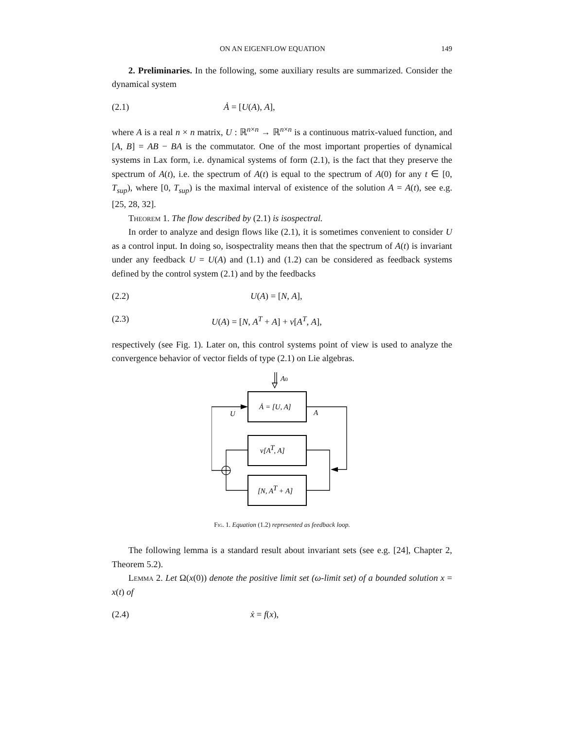ON AN EIGENFLOW EQUATION 149
2. Preliminaries. In the following, some auxiliary results are summarized. Consider the dynamical system
(2.1) Ȧ = [U(A), A],
where A is a real n × n matrix, U : ℝ<sup>n×n</sup> → ℝ<sup>n×n</sup> is a continuous matrix-valued function, and [A, B] = AB − BA is the commutator. One of the most important properties of dynamical systems in Lax form, i.e. dynamical systems of form (2.1), is the fact that they preserve the spectrum of A(t), i.e. the spectrum of A(t) is equal to the spectrum of A(0) for any t ∈ [0, T<sub>sup</sub>), where [0, T<sub>sup</sub>) is the maximal interval of existence of the solution A = A(t), see e.g. [25, 28, 32].
Theorem 1. The flow described by (2.1) is isospectral.
In order to analyze and design flows like (2.1), it is sometimes convenient to consider U as a control input. In doing so, isospectrality means then that the spectrum of A(t) is invariant under any feedback U = U(A) and (1.1) and (1.2) can be considered as feedback systems defined by the control system (2.1) and by the feedbacks
(2.2) U(A) = [N, A],
(2.3) U(A) = [N, A<sup>T</sup> + A] + ν[A<sup>T</sup>, A],
respectively (see Fig. 1). Later on, this control systems point of view is used to analyze the convergence behavior of vector fields of type (2.1) on Lie algebras.
A0
Ȧ = [U, A]
U
A
ν[AT, A]
[N, AT + A]
Fig. 1. Equation (1.2) represented as feedback loop.
The following lemma is a standard result about invariant sets (see e.g. [24], Chapter 2, Theorem 5.2).
Lemma 2. Let Ω(x(0)) denote the positive limit set (ω-limit set) of a bounded solution x = x(t) of
(2.4) ẋ = f(x),